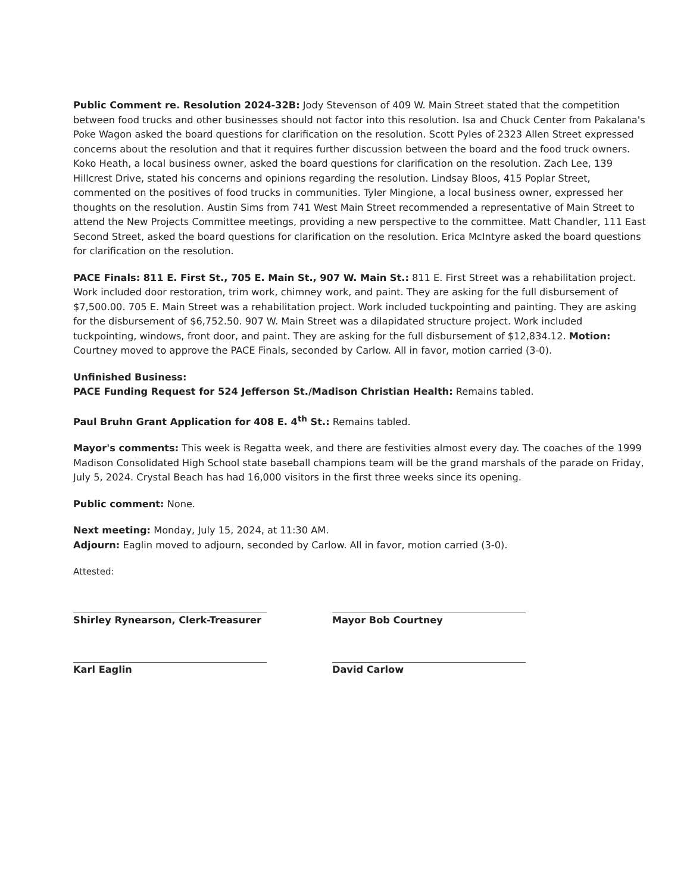Public Comment re. Resolution 2024-32B: Jody Stevenson of 409 W. Main Street stated that the competition between food trucks and other businesses should not factor into this resolution. Isa and Chuck Center from Pakalana's Poke Wagon asked the board questions for clarification on the resolution. Scott Pyles of 2323 Allen Street expressed concerns about the resolution and that it requires further discussion between the board and the food truck owners. Koko Heath, a local business owner, asked the board questions for clarification on the resolution. Zach Lee, 139 Hillcrest Drive, stated his concerns and opinions regarding the resolution. Lindsay Bloos, 415 Poplar Street, commented on the positives of food trucks in communities. Tyler Mingione, a local business owner, expressed her thoughts on the resolution. Austin Sims from 741 West Main Street recommended a representative of Main Street to attend the New Projects Committee meetings, providing a new perspective to the committee. Matt Chandler, 111 East Second Street, asked the board questions for clarification on the resolution. Erica McIntyre asked the board questions for clarification on the resolution.
PACE Finals: 811 E. First St., 705 E. Main St., 907 W. Main St.: 811 E. First Street was a rehabilitation project. Work included door restoration, trim work, chimney work, and paint. They are asking for the full disbursement of $7,500.00. 705 E. Main Street was a rehabilitation project. Work included tuckpointing and painting. They are asking for the disbursement of $6,752.50. 907 W. Main Street was a dilapidated structure project. Work included tuckpointing, windows, front door, and paint. They are asking for the full disbursement of $12,834.12. Motion: Courtney moved to approve the PACE Finals, seconded by Carlow. All in favor, motion carried (3-0).
Unfinished Business:
PACE Funding Request for 524 Jefferson St./Madison Christian Health: Remains tabled.
Paul Bruhn Grant Application for 408 E. 4<sup>th</sup> St.: Remains tabled.
Mayor's comments: This week is Regatta week, and there are festivities almost every day. The coaches of the 1999 Madison Consolidated High School state baseball champions team will be the grand marshals of the parade on Friday, July 5, 2024. Crystal Beach has had 16,000 visitors in the first three weeks since its opening.
Public comment: None.
Next meeting: Monday, July 15, 2024, at 11:30 AM.
Adjourn: Eaglin moved to adjourn, seconded by Carlow. All in favor, motion carried (3-0).
Attested:
Shirley Rynearson, Clerk-Treasurer
Karl Eaglin
Mayor Bob Courtney
David Carlow